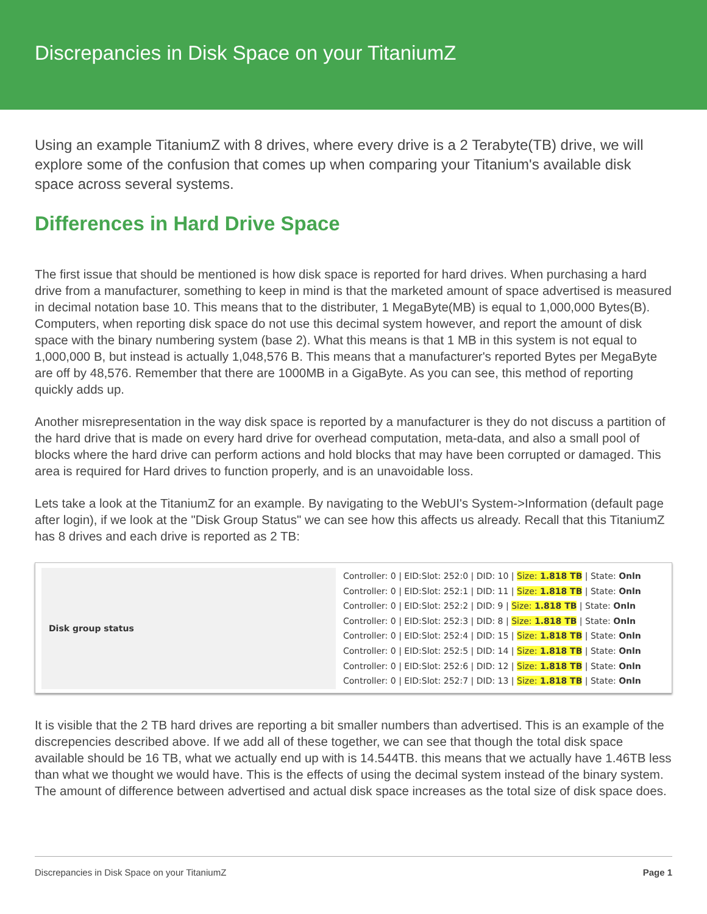Discrepancies in Disk Space on your TitaniumZ
Using an example TitaniumZ with 8 drives, where every drive is a 2 Terabyte(TB) drive, we will explore some of the confusion that comes up when comparing your Titanium's available disk space across several systems.
Differences in Hard Drive Space
The first issue that should be mentioned is how disk space is reported for hard drives. When purchasing a hard drive from a manufacturer, something to keep in mind is that the marketed amount of space advertised is measured in decimal notation base 10. This means that to the distributer, 1 MegaByte(MB) is equal to 1,000,000 Bytes(B). Computers, when reporting disk space do not use this decimal system however, and report the amount of disk space with the binary numbering system (base 2). What this means is that 1 MB in this system is not equal to 1,000,000 B, but instead is actually 1,048,576 B. This means that a manufacturer's reported Bytes per MegaByte are off by 48,576. Remember that there are 1000MB in a GigaByte. As you can see, this method of reporting quickly adds up.
Another misrepresentation in the way disk space is reported by a manufacturer is they do not discuss a partition of the hard drive that is made on every hard drive for overhead computation, meta-data, and also a small pool of blocks where the hard drive can perform actions and hold blocks that may have been corrupted or damaged. This area is required for Hard drives to function properly, and is an unavoidable loss.
Lets take a look at the TitaniumZ for an example. By navigating to the WebUI's System->Information (default page after login), if we look at the "Disk Group Status" we can see how this affects us already. Recall that this TitaniumZ has 8 drives and each drive is reported as 2 TB:
| Disk group status | Controller: 0 / EID:Slot: 252:0 / DID: 10 / Size: 1.818 TB / State: Onln Controller: 0 / EID:Slot: 252:1 / DID: 11 / Size: 1.818 TB / State: Onln Controller: 0 / EID:Slot: 252:2 / DID: 9 / Size: 1.818 TB / State: Onln Controller: 0 / EID:Slot: 252:3 / DID: 8 / Size: 1.818 TB / State: Onln Controller: 0 / EID:Slot: 252:4 / DID: 15 / Size: 1.818 TB / State: Onln Controller: 0 / EID:Slot: 252:5 / DID: 14 / Size: 1.818 TB / State: Onln Controller: 0 / EID:Slot: 252:6 / DID: 12 / Size: 1.818 TB / State: Onln Controller: 0 / EID:Slot: 252:7 / DID: 13 / Size: 1.818 TB / State: Onln |
It is visible that the 2 TB hard drives are reporting a bit smaller numbers than advertised. This is an example of the discrepencies described above. If we add all of these together, we can see that though the total disk space available should be 16 TB, what we actually end up with is 14.544TB. this means that we actually have 1.46TB less than what we thought we would have. This is the effects of using the decimal system instead of the binary system. The amount of difference between advertised and actual disk space increases as the total size of disk space does.
Discrepancies in Disk Space on your TitaniumZ Page 1